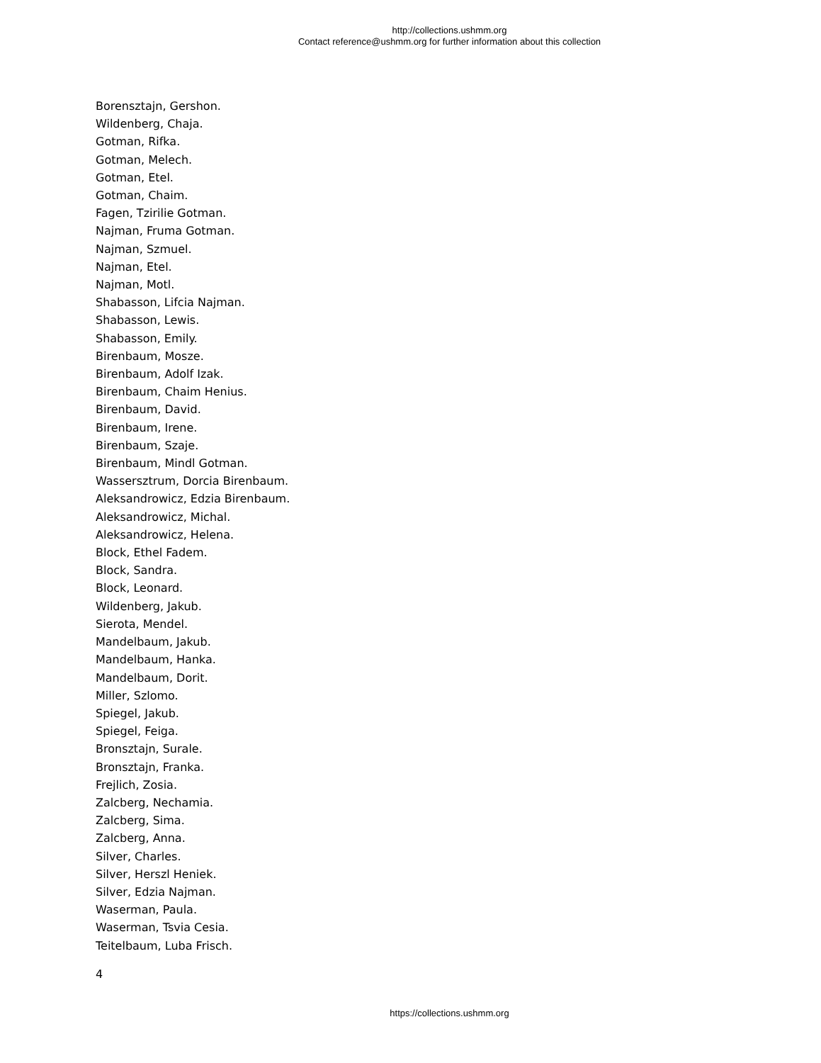http://collections.ushmm.org
Contact reference@ushmm.org for further information about this collection
Borensztajn, Gershon.
Wildenberg, Chaja.
Gotman, Rifka.
Gotman, Melech.
Gotman, Etel.
Gotman, Chaim.
Fagen, Tzirilie Gotman.
Najman, Fruma Gotman.
Najman, Szmuel.
Najman, Etel.
Najman, Motl.
Shabasson, Lifcia Najman.
Shabasson, Lewis.
Shabasson, Emily.
Birenbaum, Mosze.
Birenbaum, Adolf Izak.
Birenbaum, Chaim Henius.
Birenbaum, David.
Birenbaum, Irene.
Birenbaum, Szaje.
Birenbaum, Mindl Gotman.
Wassersztrum, Dorcia Birenbaum.
Aleksandrowicz, Edzia Birenbaum.
Aleksandrowicz, Michal.
Aleksandrowicz, Helena.
Block, Ethel Fadem.
Block, Sandra.
Block, Leonard.
Wildenberg, Jakub.
Sierota, Mendel.
Mandelbaum, Jakub.
Mandelbaum, Hanka.
Mandelbaum, Dorit.
Miller, Szlomo.
Spiegel, Jakub.
Spiegel, Feiga.
Bronsztajn, Surale.
Bronsztajn, Franka.
Frejlich, Zosia.
Zalcberg, Nechamia.
Zalcberg, Sima.
Zalcberg, Anna.
Silver, Charles.
Silver, Herszl Heniek.
Silver, Edzia Najman.
Waserman, Paula.
Waserman, Tsvia Cesia.
Teitelbaum, Luba Frisch.
4
https://collections.ushmm.org